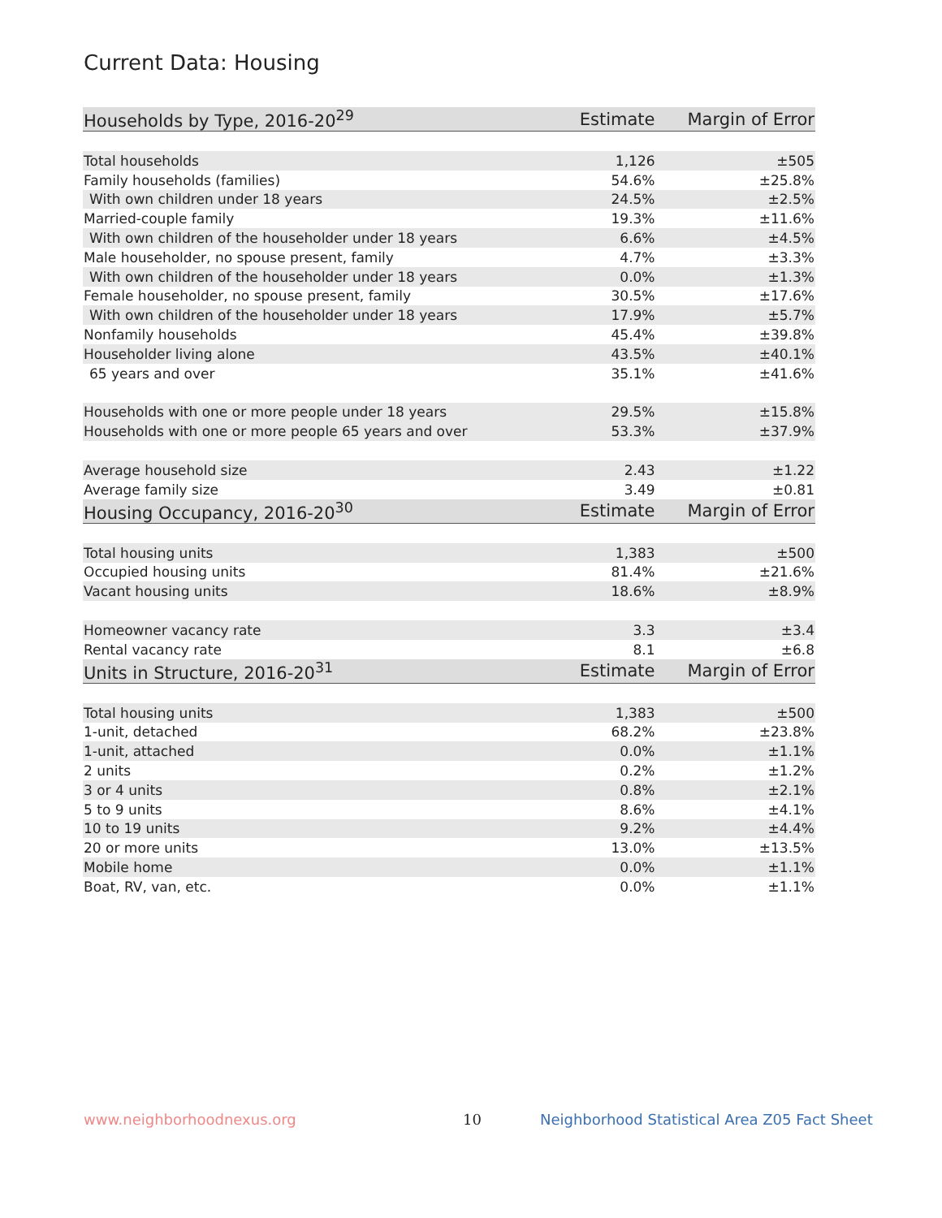Current Data: Housing
| Households by Type, 2016-20<sup>29</sup> | Estimate | Margin of Error |
| --- | --- | --- |
| Total households | 1,126 | ±505 |
| Family households (families) | 54.6% | ±25.8% |
| With own children under 18 years | 24.5% | ±2.5% |
| Married-couple family | 19.3% | ±11.6% |
| With own children of the householder under 18 years | 6.6% | ±4.5% |
| Male householder, no spouse present, family | 4.7% | ±3.3% |
| With own children of the householder under 18 years | 0.0% | ±1.3% |
| Female householder, no spouse present, family | 30.5% | ±17.6% |
| With own children of the householder under 18 years | 17.9% | ±5.7% |
| Nonfamily households | 45.4% | ±39.8% |
| Householder living alone | 43.5% | ±40.1% |
| 65 years and over | 35.1% | ±41.6% |
| Households with one or more people under 18 years | 29.5% | ±15.8% |
| Households with one or more people 65 years and over | 53.3% | ±37.9% |
| Average household size | 2.43 | ±1.22 |
| Average family size | 3.49 | ±0.81 |
| Housing Occupancy, 2016-20<sup>30</sup> | Estimate | Margin of Error |
| Total housing units | 1,383 | ±500 |
| Occupied housing units | 81.4% | ±21.6% |
| Vacant housing units | 18.6% | ±8.9% |
| Homeowner vacancy rate | 3.3 | ±3.4 |
| Rental vacancy rate | 8.1 | ±6.8 |
| Units in Structure, 2016-20<sup>31</sup> | Estimate | Margin of Error |
| Total housing units | 1,383 | ±500 |
| 1-unit, detached | 68.2% | ±23.8% |
| 1-unit, attached | 0.0% | ±1.1% |
| 2 units | 0.2% | ±1.2% |
| 3 or 4 units | 0.8% | ±2.1% |
| 5 to 9 units | 8.6% | ±4.1% |
| 10 to 19 units | 9.2% | ±4.4% |
| 20 or more units | 13.0% | ±13.5% |
| Mobile home | 0.0% | ±1.1% |
| Boat, RV, van, etc. | 0.0% | ±1.1% |
www.neighborhoodnexus.org 10
Neighborhood Statistical Area Z05 Fact Sheet